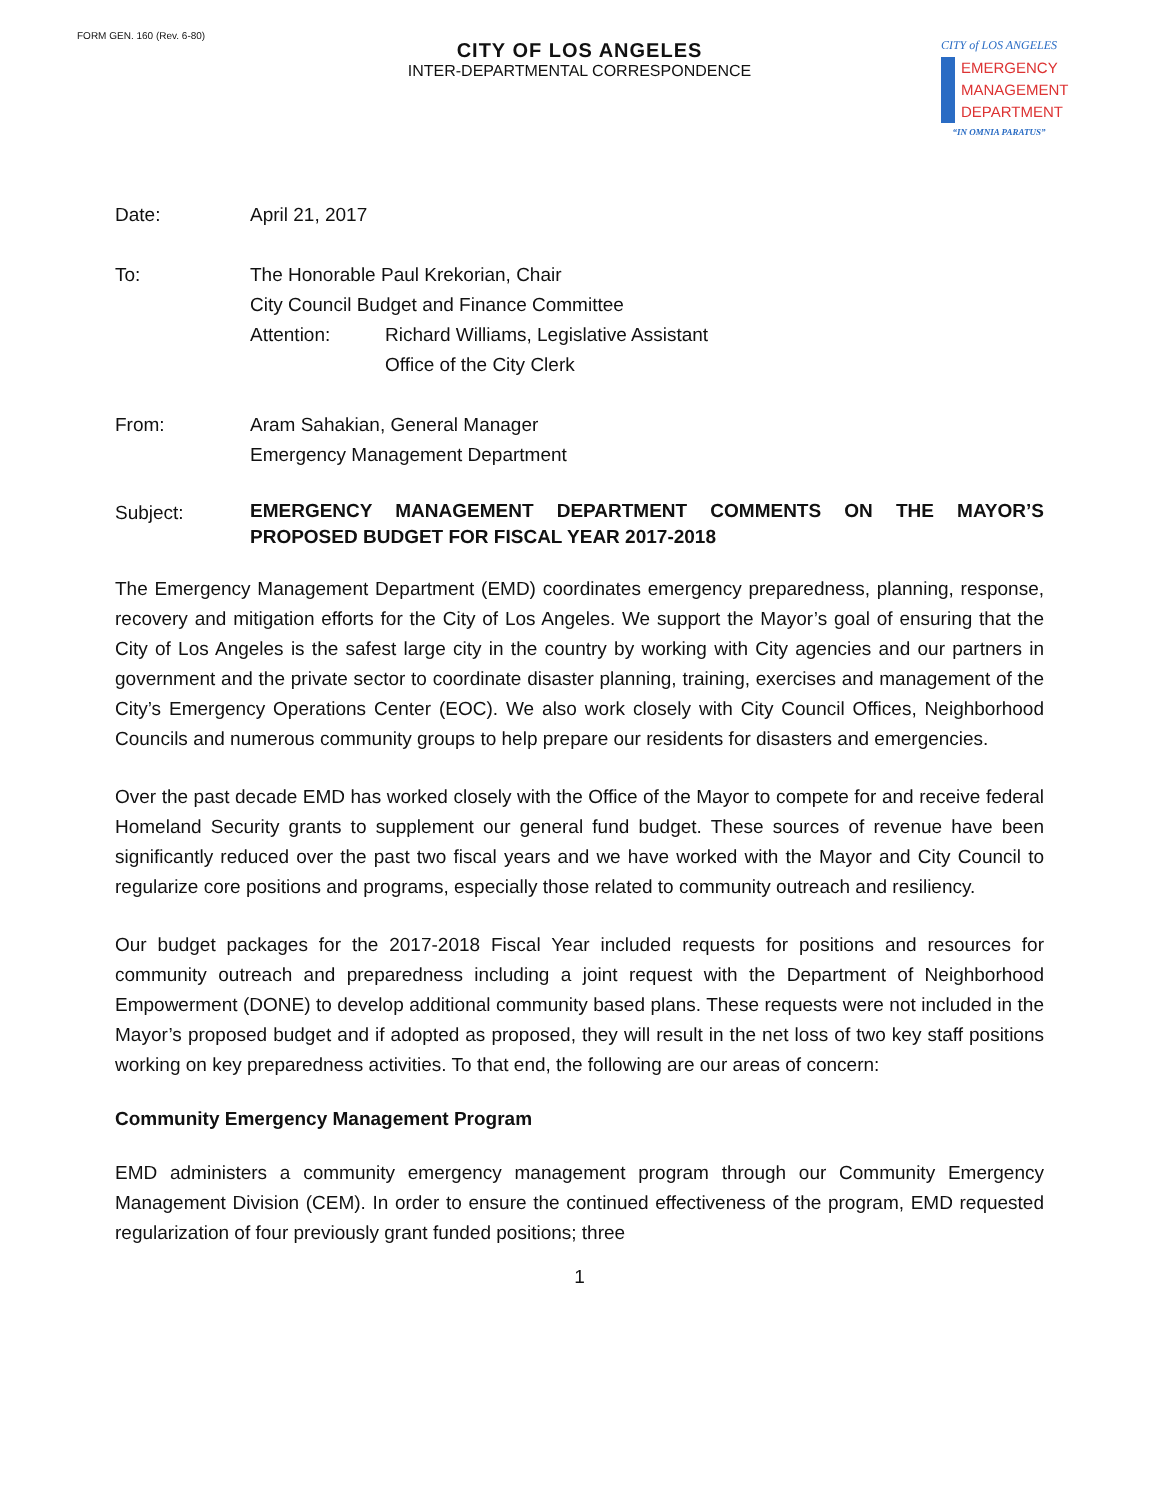FORM GEN. 160 (Rev. 6-80)
CITY OF LOS ANGELES
INTER-DEPARTMENTAL CORRESPONDENCE
CITY of LOS ANGELES
EMERGENCY
MANAGEMENT
DEPARTMENT
“IN OMNIA PARATUS”
Date: April 21, 2017
To: The Honorable Paul Krekorian, Chair
City Council Budget and Finance Committee
Attention: Richard Williams, Legislative Assistant
Office of the City Clerk
From: Aram Sahakian, General Manager
Emergency Management Department
Subject:
EMERGENCY MANAGEMENT DEPARTMENT COMMENTS ON THE MAYOR’S PROPOSED BUDGET FOR FISCAL YEAR 2017-2018
The Emergency Management Department (EMD) coordinates emergency preparedness, planning, response, recovery and mitigation efforts for the City of Los Angeles. We support the Mayor’s goal of ensuring that the City of Los Angeles is the safest large city in the country by working with City agencies and our partners in government and the private sector to coordinate disaster planning, training, exercises and management of the City’s Emergency Operations Center (EOC). We also work closely with City Council Offices, Neighborhood Councils and numerous community groups to help prepare our residents for disasters and emergencies.
Over the past decade EMD has worked closely with the Office of the Mayor to compete for and receive federal Homeland Security grants to supplement our general fund budget. These sources of revenue have been significantly reduced over the past two fiscal years and we have worked with the Mayor and City Council to regularize core positions and programs, especially those related to community outreach and resiliency.
Our budget packages for the 2017-2018 Fiscal Year included requests for positions and resources for community outreach and preparedness including a joint request with the Department of Neighborhood Empowerment (DONE) to develop additional community based plans. These requests were not included in the Mayor’s proposed budget and if adopted as proposed, they will result in the net loss of two key staff positions working on key preparedness activities. To that end, the following are our areas of concern:
Community Emergency Management Program
EMD administers a community emergency management program through our Community Emergency Management Division (CEM). In order to ensure the continued effectiveness of the program, EMD requested regularization of four previously grant funded positions; three
1